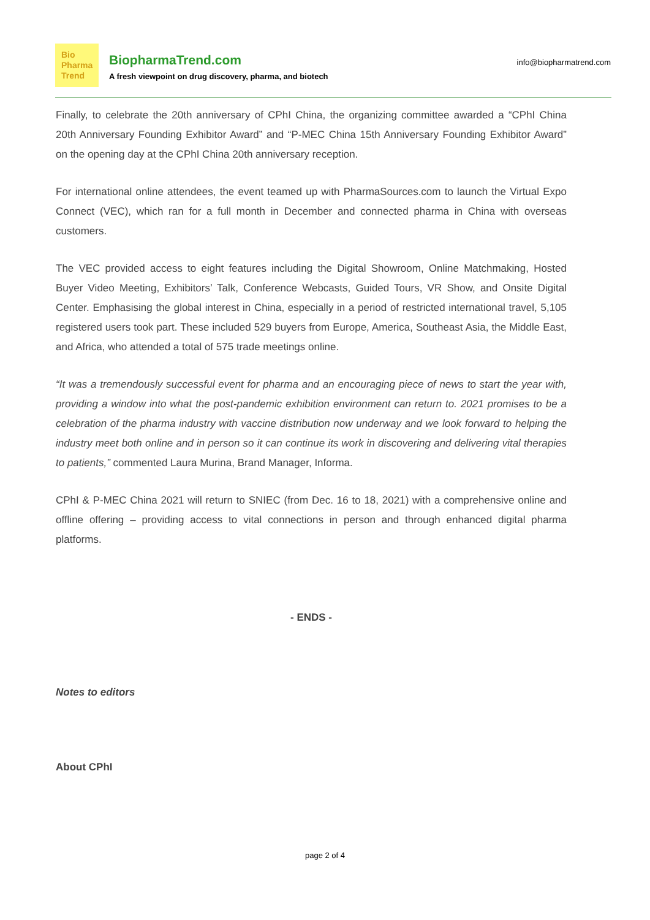Bio
Pharma
Trend
BiopharmaTrend.com
A fresh viewpoint on drug discovery, pharma, and biotech
info@biopharmatrend.com
Finally, to celebrate the 20th anniversary of CPhI China, the organizing committee awarded a “CPhI China 20th Anniversary Founding Exhibitor Award” and “P-MEC China 15th Anniversary Founding Exhibitor Award” on the opening day at the CPhI China 20th anniversary reception.
For international online attendees, the event teamed up with PharmaSources.com to launch the Virtual Expo Connect (VEC), which ran for a full month in December and connected pharma in China with overseas customers.
The VEC provided access to eight features including the Digital Showroom, Online Matchmaking, Hosted Buyer Video Meeting, Exhibitors’ Talk, Conference Webcasts, Guided Tours, VR Show, and Onsite Digital Center. Emphasising the global interest in China, especially in a period of restricted international travel, 5,105 registered users took part. These included 529 buyers from Europe, America, Southeast Asia, the Middle East, and Africa, who attended a total of 575 trade meetings online.
“It was a tremendously successful event for pharma and an encouraging piece of news to start the year with, providing a window into what the post-pandemic exhibition environment can return to. 2021 promises to be a celebration of the pharma industry with vaccine distribution now underway and we look forward to helping the industry meet both online and in person so it can continue its work in discovering and delivering vital therapies to patients,” commented Laura Murina, Brand Manager, Informa.
CPhI & P-MEC China 2021 will return to SNIEC (from Dec. 16 to 18, 2021) with a comprehensive online and offline offering – providing access to vital connections in person and through enhanced digital pharma platforms.
- ENDS -
Notes to editors
About CPhI
page 2 of 4